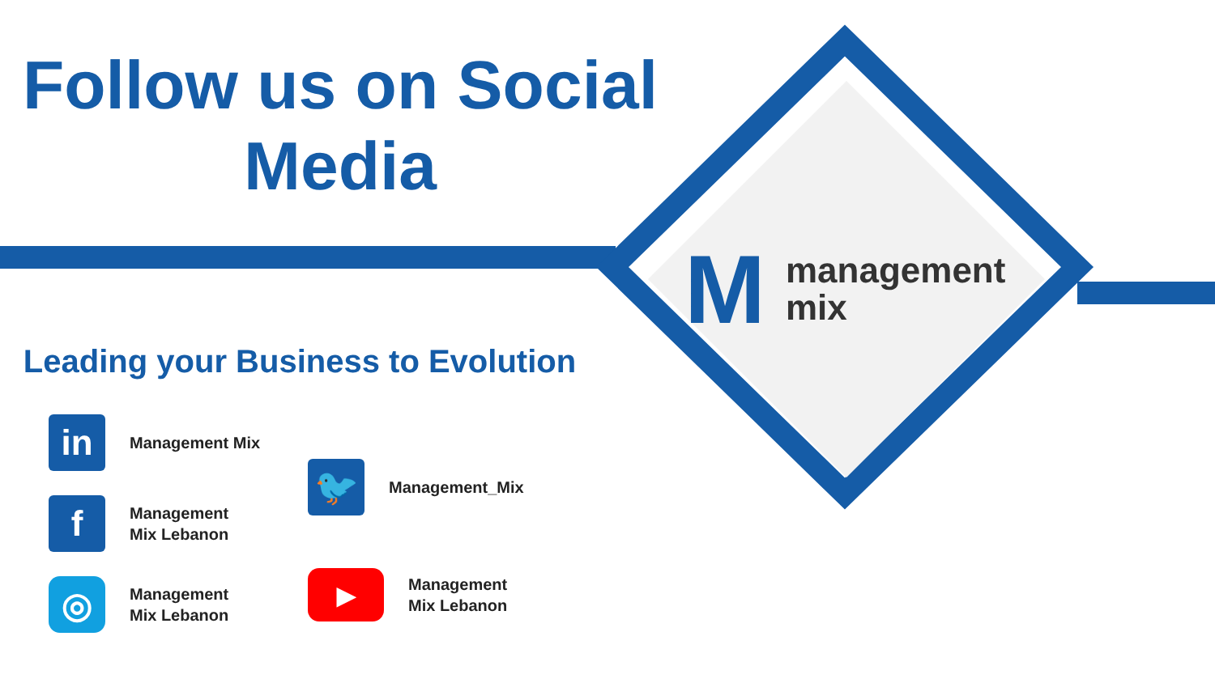Follow us on Social Media
Leading your Business to Evolution
in
Management Mix
f
Management
Mix Lebanon
◎
Management
Mix Lebanon
🐦
Management_Mix
▶
Management
Mix Lebanon
M
management
mix